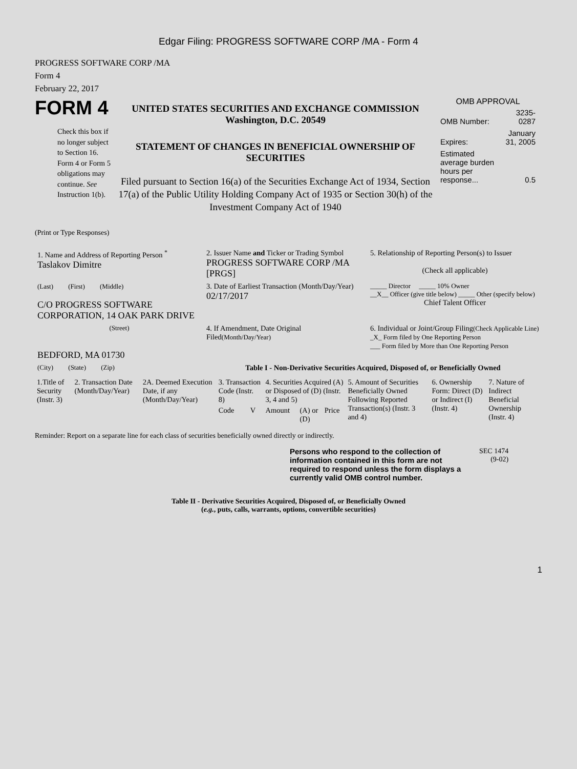Edgar Filing: PROGRESS SOFTWARE CORP /MA - Form 4
PROGRESS SOFTWARE CORP /MA
Form 4
February 22, 2017
FORM 4
Check this box if no longer subject to Section 16. Form 4 or Form 5 obligations may continue. See Instruction 1(b).
UNITED STATES SECURITIES AND EXCHANGE COMMISSION
Washington, D.C. 20549
STATEMENT OF CHANGES IN BENEFICIAL OWNERSHIP OF SECURITIES
Filed pursuant to Section 16(a) of the Securities Exchange Act of 1934, Section 17(a) of the Public Utility Holding Company Act of 1935 or Section 30(h) of the Investment Company Act of 1940
OMB APPROVAL
| OMB Number: | 3235-0287 |
| Expires: | January 31, 2005 |
| Estimated average burden hours per response... | 0.5 |
(Print or Type Responses)
| 1. Name and Address of Reporting Person <sup>*</sup> Taslakov Dimitre | 2. Issuer Name and Ticker or Trading Symbol PROGRESS SOFTWARE CORP /MA [PRGS] | 5. Relationship of Reporting Person(s) to Issuer (Check all applicable) |
| (Last) (First) (Middle) C/O PROGRESS SOFTWARE CORPORATION, 14 OAK PARK DRIVE | 3. Date of Earliest Transaction (Month/Day/Year) 02/17/2017 | _____ Director _____ 10% Owner __X__ Officer (give title below) _____ Other (specify below) Chief Talent Officer |
| (Street) BEDFORD, MA 01730 | 4. If Amendment, Date Original Filed (Month/Day/Year) | 6. Individual or Joint/Group Filing (Check Applicable Line) _X_ Form filed by One Reporting Person ___ Form filed by More than One Reporting Person |
| (City) (State) (Zip) | Table I - Non-Derivative Securities Acquired, Disposed of, or Beneficially Owned | |
| 1.Title of Security (Instr. 3) | 2. Transaction Date (Month/Day/Year) | 2A. Deemed Execution Date, if any (Month/Day/Year) | 3. Transaction Code (Instr. 8) | | 4. Securities Acquired (A) or Disposed of (D) (Instr. 3, 4 and 5) | | | 5. Amount of Securities Beneficially Owned Following Reported Transaction(s) (Instr. 3 and 4) | 6. Ownership Form: Direct (D) or Indirect (I) (Instr. 4) | 7. Nature of Indirect Beneficial Ownership (Instr. 4) |
| --- | --- | --- | --- | --- | --- | --- | --- | --- | --- | --- |
| | | | Code | V | Amount | (A) or (D) | Price | | | |
Reminder: Report on a separate line for each class of securities beneficially owned directly or indirectly.
Persons who respond to the collection of information contained in this form are not required to respond unless the form displays a currently valid OMB control number.
SEC 1474
(9-02)
Table II - Derivative Securities Acquired, Disposed of, or Beneficially Owned
(e.g., puts, calls, warrants, options, convertible securities)
1